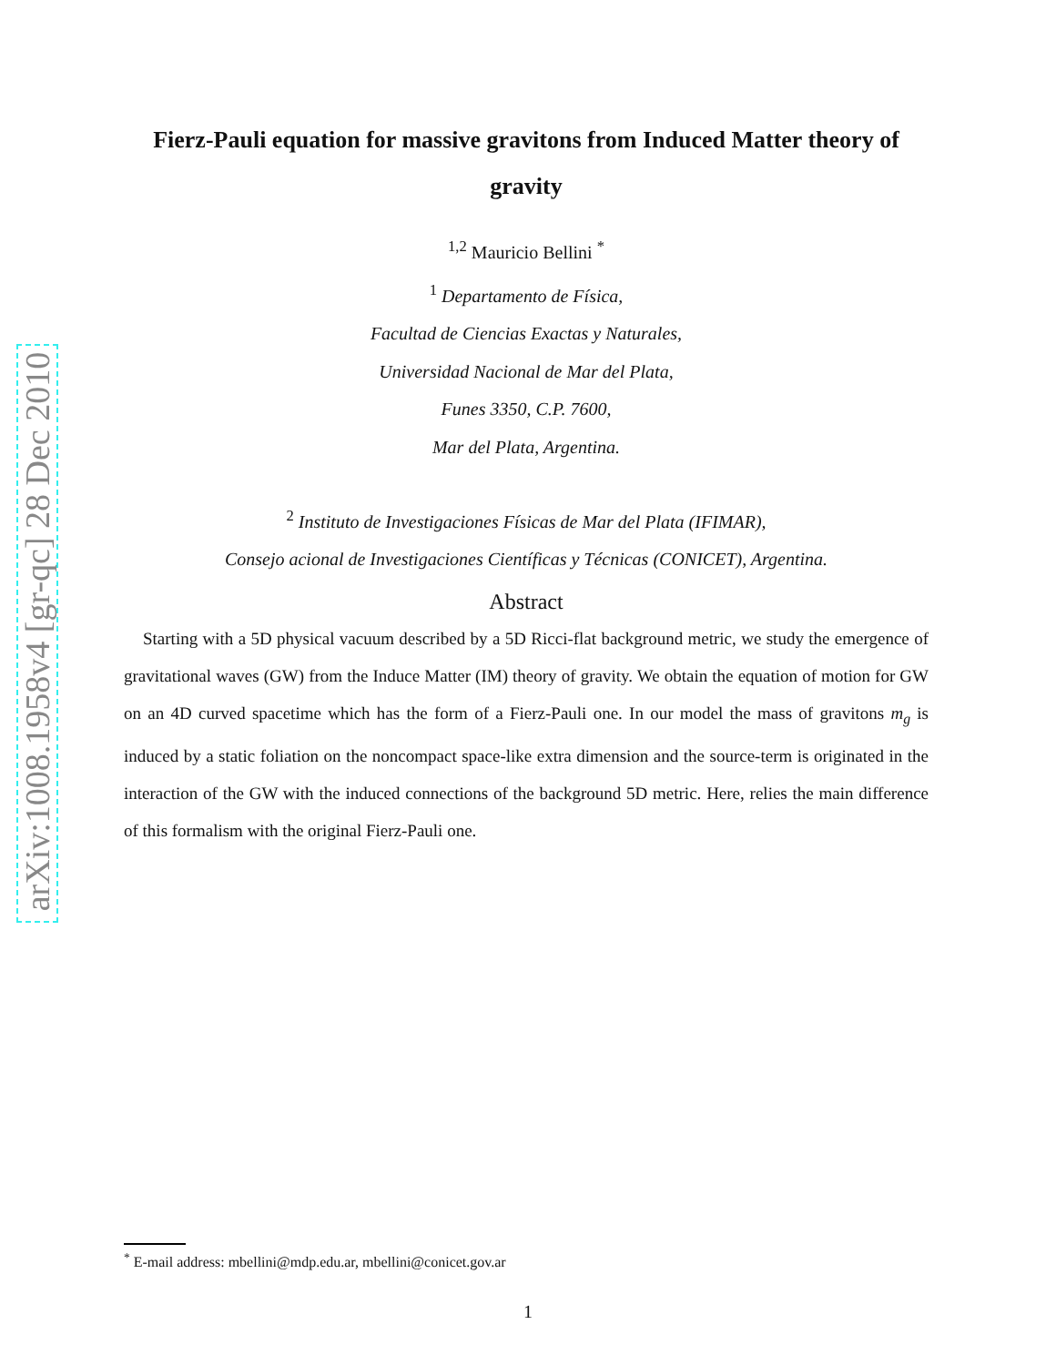arXiv:1008.1958v4 [gr-qc] 28 Dec 2010
Fierz-Pauli equation for massive gravitons from Induced Matter theory of gravity
<sup>1,2</sup> Mauricio Bellini <sup>*</sup>
<sup>1</sup> Departamento de Física,
Facultad de Ciencias Exactas y Naturales,
Universidad Nacional de Mar del Plata,
Funes 3350, C.P. 7600,
Mar del Plata, Argentina.
<sup>2</sup> Instituto de Investigaciones Físicas de Mar del Plata (IFIMAR),
Consejo acional de Investigaciones Científicas y Técnicas (CONICET), Argentina.
Abstract
Starting with a 5D physical vacuum described by a 5D Ricci-flat background metric, we study the emergence of gravitational waves (GW) from the Induce Matter (IM) theory of gravity. We obtain the equation of motion for GW on an 4D curved spacetime which has the form of a Fierz-Pauli one. In our model the mass of gravitons m<sub>g</sub> is induced by a static foliation on the noncompact space-like extra dimension and the source-term is originated in the interaction of the GW with the induced connections of the background 5D metric. Here, relies the main difference of this formalism with the original Fierz-Pauli one.
<sup>*</sup> E-mail address: mbellini@mdp.edu.ar, mbellini@conicet.gov.ar
1